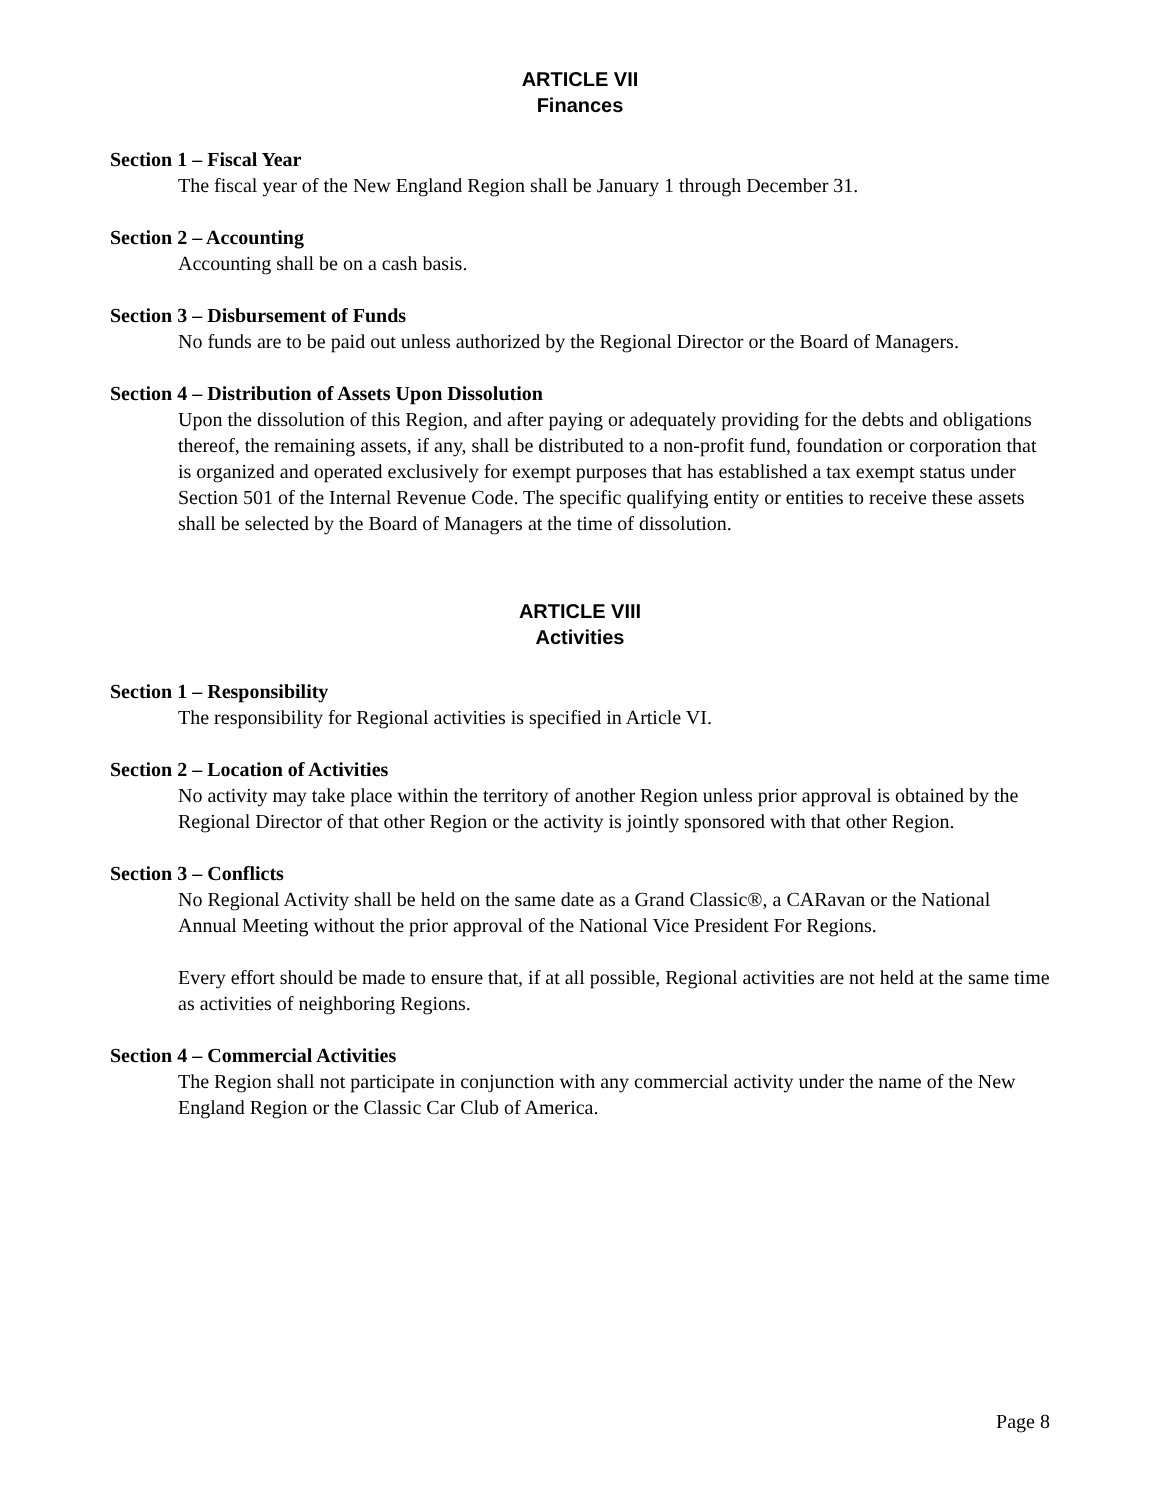ARTICLE VII
Finances
Section 1 – Fiscal Year
The fiscal year of the New England Region shall be January 1 through December 31.
Section 2 – Accounting
Accounting shall be on a cash basis.
Section 3 – Disbursement of Funds
No funds are to be paid out unless authorized by the Regional Director or the Board of Managers.
Section 4 – Distribution of Assets Upon Dissolution
Upon the dissolution of this Region, and after paying or adequately providing for the debts and obligations thereof, the remaining assets, if any, shall be distributed to a non-profit fund, foundation or corporation that is organized and operated exclusively for exempt purposes that has established a tax exempt status under Section 501 of the Internal Revenue Code. The specific qualifying entity or entities to receive these assets shall be selected by the Board of Managers at the time of dissolution.
ARTICLE VIII
Activities
Section 1 – Responsibility
The responsibility for Regional activities is specified in Article VI.
Section 2 – Location of Activities
No activity may take place within the territory of another Region unless prior approval is obtained by the Regional Director of that other Region or the activity is jointly sponsored with that other Region.
Section 3 – Conflicts
No Regional Activity shall be held on the same date as a Grand Classic®, a CARavan or the National Annual Meeting without the prior approval of the National Vice President For Regions.
Every effort should be made to ensure that, if at all possible, Regional activities are not held at the same time as activities of neighboring Regions.
Section 4 – Commercial Activities
The Region shall not participate in conjunction with any commercial activity under the name of the New England Region or the Classic Car Club of America.
Page 8